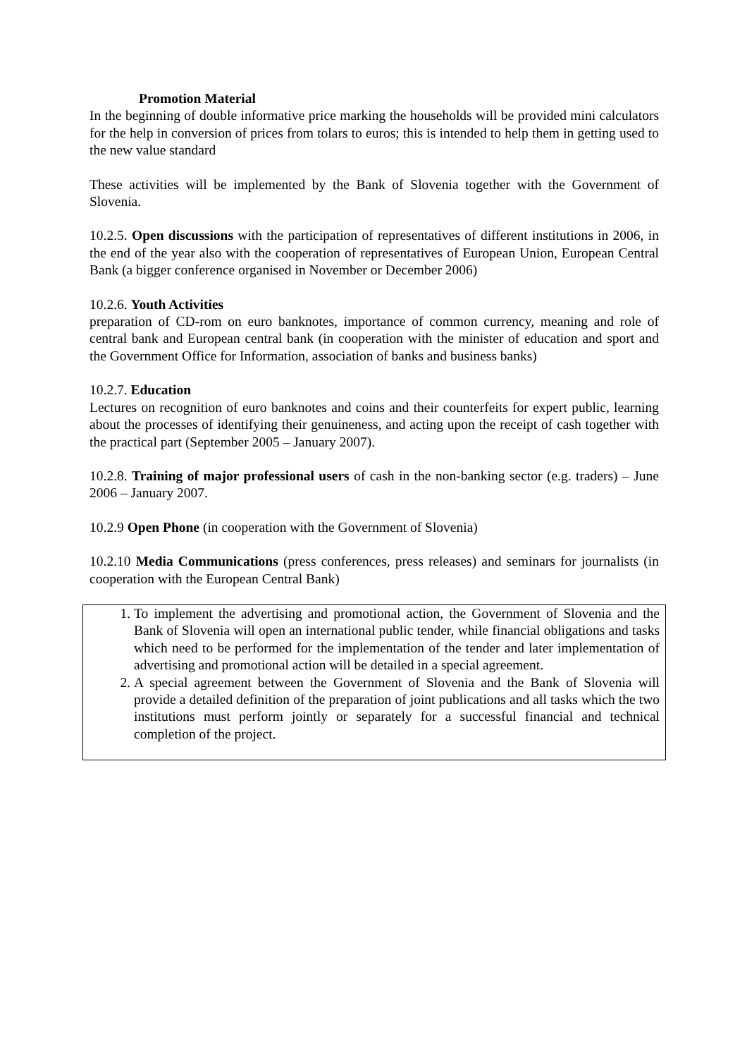Promotion Material
In the beginning of double informative price marking the households will be provided mini calculators for the help in conversion of prices from tolars to euros; this is intended to help them in getting used to the new value standard
These activities will be implemented by the Bank of Slovenia together with the Government of Slovenia.
10.2.5. Open discussions with the participation of representatives of different institutions in 2006, in the end of the year also with the cooperation of representatives of European Union, European Central Bank (a bigger conference organised in November or December 2006)
10.2.6. Youth Activities
preparation of CD-rom on euro banknotes, importance of common currency, meaning and role of central bank and European central bank (in cooperation with the minister of education and sport and the Government Office for Information, association of banks and business banks)
10.2.7. Education
Lectures on recognition of euro banknotes and coins and their counterfeits for expert public, learning about the processes of identifying their genuineness, and acting upon the receipt of cash together with the practical part (September 2005 – January 2007).
10.2.8. Training of major professional users of cash in the non-banking sector (e.g. traders) – June 2006 – January 2007.
10.2.9 Open Phone (in cooperation with the Government of Slovenia)
10.2.10 Media Communications (press conferences, press releases) and seminars for journalists (in cooperation with the European Central Bank)
1. To implement the advertising and promotional action, the Government of Slovenia and the Bank of Slovenia will open an international public tender, while financial obligations and tasks which need to be performed for the implementation of the tender and later implementation of advertising and promotional action will be detailed in a special agreement.
2. A special agreement between the Government of Slovenia and the Bank of Slovenia will provide a detailed definition of the preparation of joint publications and all tasks which the two institutions must perform jointly or separately for a successful financial and technical completion of the project.